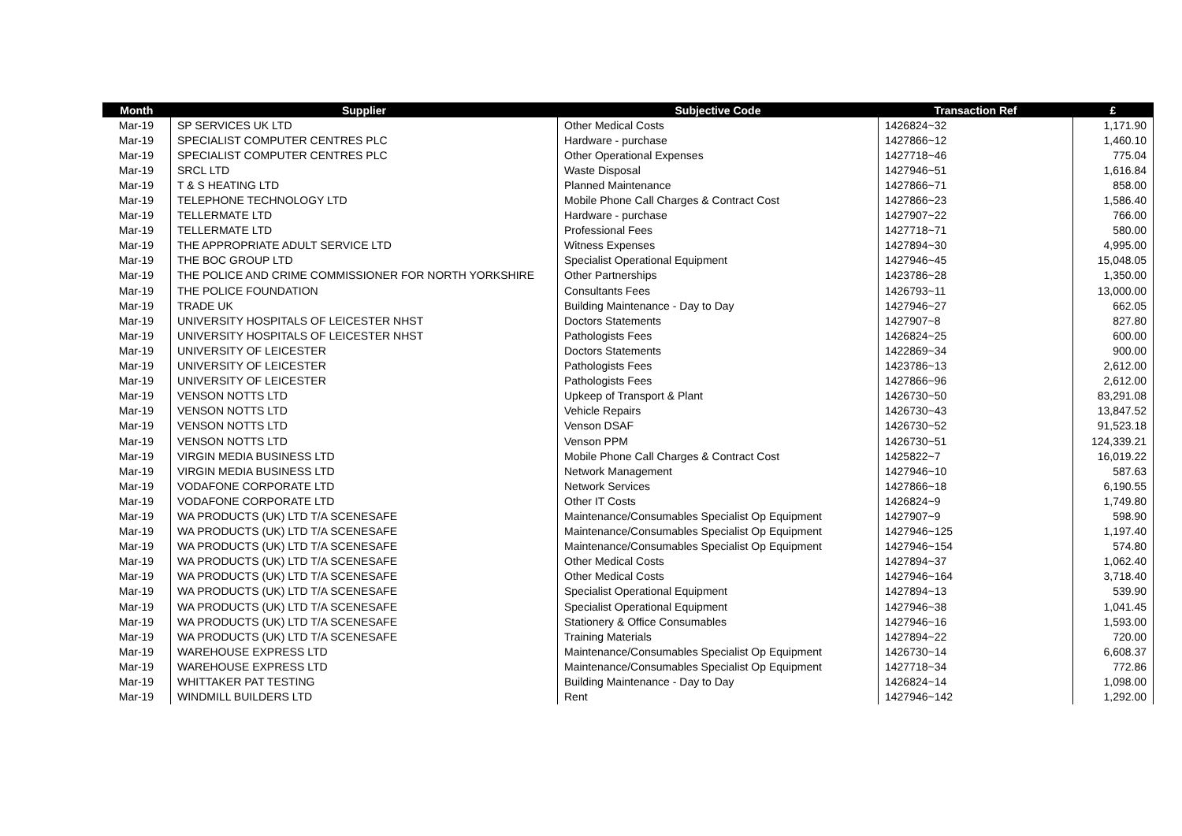| Month | Supplier | Subjective Code | Transaction Ref | £ |
| --- | --- | --- | --- | --- |
| Mar-19 | SP SERVICES UK LTD | Other Medical Costs | 1426824~32 | 1,171.90 |
| Mar-19 | SPECIALIST COMPUTER CENTRES PLC | Hardware - purchase | 1427866~12 | 1,460.10 |
| Mar-19 | SPECIALIST COMPUTER CENTRES PLC | Other Operational Expenses | 1427718~46 | 775.04 |
| Mar-19 | SRCL LTD | Waste Disposal | 1427946~51 | 1,616.84 |
| Mar-19 | T & S HEATING LTD | Planned Maintenance | 1427866~71 | 858.00 |
| Mar-19 | TELEPHONE TECHNOLOGY LTD | Mobile Phone Call Charges & Contract Cost | 1427866~23 | 1,586.40 |
| Mar-19 | TELLERMATE LTD | Hardware - purchase | 1427907~22 | 766.00 |
| Mar-19 | TELLERMATE LTD | Professional Fees | 1427718~71 | 580.00 |
| Mar-19 | THE APPROPRIATE ADULT SERVICE LTD | Witness Expenses | 1427894~30 | 4,995.00 |
| Mar-19 | THE BOC GROUP LTD | Specialist Operational Equipment | 1427946~45 | 15,048.05 |
| Mar-19 | THE POLICE AND CRIME COMMISSIONER FOR NORTH YORKSHIRE | Other Partnerships | 1423786~28 | 1,350.00 |
| Mar-19 | THE POLICE FOUNDATION | Consultants Fees | 1426793~11 | 13,000.00 |
| Mar-19 | TRADE UK | Building Maintenance - Day to Day | 1427946~27 | 662.05 |
| Mar-19 | UNIVERSITY HOSPITALS OF LEICESTER NHST | Doctors Statements | 1427907~8 | 827.80 |
| Mar-19 | UNIVERSITY HOSPITALS OF LEICESTER NHST | Pathologists Fees | 1426824~25 | 600.00 |
| Mar-19 | UNIVERSITY OF LEICESTER | Doctors Statements | 1422869~34 | 900.00 |
| Mar-19 | UNIVERSITY OF LEICESTER | Pathologists Fees | 1423786~13 | 2,612.00 |
| Mar-19 | UNIVERSITY OF LEICESTER | Pathologists Fees | 1427866~96 | 2,612.00 |
| Mar-19 | VENSON NOTTS LTD | Upkeep of Transport & Plant | 1426730~50 | 83,291.08 |
| Mar-19 | VENSON NOTTS LTD | Vehicle Repairs | 1426730~43 | 13,847.52 |
| Mar-19 | VENSON NOTTS LTD | Venson DSAF | 1426730~52 | 91,523.18 |
| Mar-19 | VENSON NOTTS LTD | Venson PPM | 1426730~51 | 124,339.21 |
| Mar-19 | VIRGIN MEDIA BUSINESS LTD | Mobile Phone Call Charges & Contract Cost | 1425822~7 | 16,019.22 |
| Mar-19 | VIRGIN MEDIA BUSINESS LTD | Network Management | 1427946~10 | 587.63 |
| Mar-19 | VODAFONE CORPORATE LTD | Network Services | 1427866~18 | 6,190.55 |
| Mar-19 | VODAFONE CORPORATE LTD | Other IT Costs | 1426824~9 | 1,749.80 |
| Mar-19 | WA PRODUCTS (UK) LTD T/A SCENESAFE | Maintenance/Consumables Specialist Op Equipment | 1427907~9 | 598.90 |
| Mar-19 | WA PRODUCTS (UK) LTD T/A SCENESAFE | Maintenance/Consumables Specialist Op Equipment | 1427946~125 | 1,197.40 |
| Mar-19 | WA PRODUCTS (UK) LTD T/A SCENESAFE | Maintenance/Consumables Specialist Op Equipment | 1427946~154 | 574.80 |
| Mar-19 | WA PRODUCTS (UK) LTD T/A SCENESAFE | Other Medical Costs | 1427894~37 | 1,062.40 |
| Mar-19 | WA PRODUCTS (UK) LTD T/A SCENESAFE | Other Medical Costs | 1427946~164 | 3,718.40 |
| Mar-19 | WA PRODUCTS (UK) LTD T/A SCENESAFE | Specialist Operational Equipment | 1427894~13 | 539.90 |
| Mar-19 | WA PRODUCTS (UK) LTD T/A SCENESAFE | Specialist Operational Equipment | 1427946~38 | 1,041.45 |
| Mar-19 | WA PRODUCTS (UK) LTD T/A SCENESAFE | Stationery & Office Consumables | 1427946~16 | 1,593.00 |
| Mar-19 | WA PRODUCTS (UK) LTD T/A SCENESAFE | Training Materials | 1427894~22 | 720.00 |
| Mar-19 | WAREHOUSE EXPRESS LTD | Maintenance/Consumables Specialist Op Equipment | 1426730~14 | 6,608.37 |
| Mar-19 | WAREHOUSE EXPRESS LTD | Maintenance/Consumables Specialist Op Equipment | 1427718~34 | 772.86 |
| Mar-19 | WHITTAKER PAT TESTING | Building Maintenance - Day to Day | 1426824~14 | 1,098.00 |
| Mar-19 | WINDMILL BUILDERS LTD | Rent | 1427946~142 | 1,292.00 |